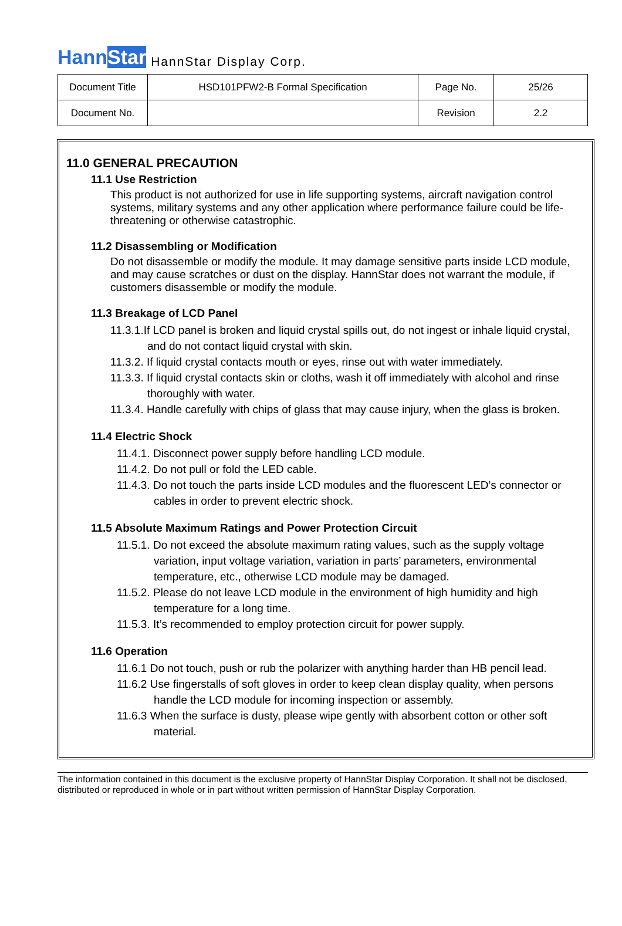HannStar HannStar Display Corp.
| Document Title | HSD101PFW2-B Formal Specification | Page No. | 25/26 |
| Document No. | | Revision | 2.2 |
11.0 GENERAL PRECAUTION
11.1 Use Restriction
This product is not authorized for use in life supporting systems, aircraft navigation control systems, military systems and any other application where performance failure could be life-threatening or otherwise catastrophic.
11.2 Disassembling or Modification
Do not disassemble or modify the module. It may damage sensitive parts inside LCD module, and may cause scratches or dust on the display. HannStar does not warrant the module, if customers disassemble or modify the module.
11.3 Breakage of LCD Panel
11.3.1.If LCD panel is broken and liquid crystal spills out, do not ingest or inhale liquid crystal, and do not contact liquid crystal with skin.
11.3.2. If liquid crystal contacts mouth or eyes, rinse out with water immediately.
11.3.3. If liquid crystal contacts skin or cloths, wash it off immediately with alcohol and rinse thoroughly with water.
11.3.4. Handle carefully with chips of glass that may cause injury, when the glass is broken.
11.4 Electric Shock
11.4.1. Disconnect power supply before handling LCD module.
11.4.2. Do not pull or fold the LED cable.
11.4.3. Do not touch the parts inside LCD modules and the fluorescent LED’s connector or cables in order to prevent electric shock.
11.5 Absolute Maximum Ratings and Power Protection Circuit
11.5.1. Do not exceed the absolute maximum rating values, such as the supply voltage variation, input voltage variation, variation in parts’ parameters, environmental temperature, etc., otherwise LCD module may be damaged.
11.5.2. Please do not leave LCD module in the environment of high humidity and high temperature for a long time.
11.5.3. It’s recommended to employ protection circuit for power supply.
11.6 Operation
11.6.1 Do not touch, push or rub the polarizer with anything harder than HB pencil lead.
11.6.2 Use fingerstalls of soft gloves in order to keep clean display quality, when persons handle the LCD module for incoming inspection or assembly.
11.6.3 When the surface is dusty, please wipe gently with absorbent cotton or other soft material.
The information contained in this document is the exclusive property of HannStar Display Corporation. It shall not be disclosed, distributed or reproduced in whole or in part without written permission of HannStar Display Corporation.